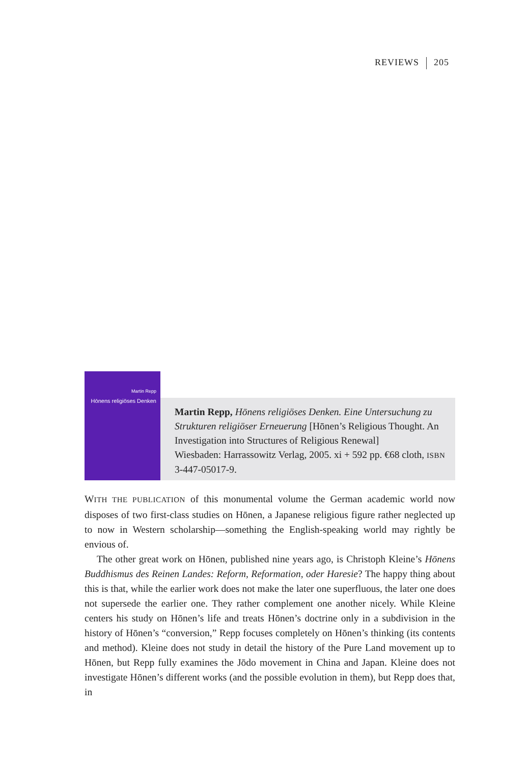REVIEWS 205
Martin Repp
Hōnens religiöses Denken
Martin Repp, Hōnens religiöses Denken. Eine Untersuchung zu Strukturen religiöser Erneuerung [Hōnen’s Religious Thought. An Investigation into Structures of Religious Renewal]
Wiesbaden: Harrassowitz Verlag, 2005. xi + 592 pp. €68 cloth, ISBN 3-447-05017-9.
WITH THE PUBLICATION of this monumental volume the German academic world now disposes of two first-class studies on Hōnen, a Japanese religious figure rather neglected up to now in Western scholarship—something the English-speaking world may rightly be envious of.
The other great work on Hōnen, published nine years ago, is Christoph Kleine’s Hōnens Buddhismus des Reinen Landes: Reform, Reformation, oder Haresie? The happy thing about this is that, while the earlier work does not make the later one superfluous, the later one does not supersede the earlier one. They rather complement one another nicely. While Kleine centers his study on Hōnen’s life and treats Hōnen’s doctrine only in a subdivision in the history of Hōnen’s “conversion,” Repp focuses completely on Hōnen’s thinking (its contents and method). Kleine does not study in detail the history of the Pure Land movement up to Hōnen, but Repp fully examines the Jōdo movement in China and Japan. Kleine does not investigate Hōnen’s different works (and the possible evolution in them), but Repp does that, in